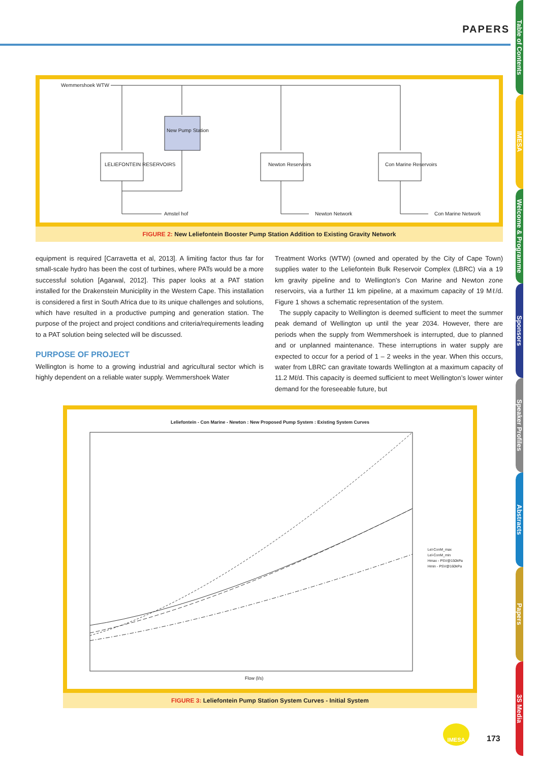PAPERS
Table of Contents
IMESA
Welcome & Programme
Sponsors
Speaker Profiles
Abstracts
Papers
3S Media
Wemmershoek WTW
New Pump Station
LELIEFONTEIN RESERVOIRS Newton Reservoirs Con Marine Reservoirs
Amstel hof Newton Network Con Marine Network
FIGURE 2: New Leliefontein Booster Pump Station Addition to Existing Gravity Network
equipment is required [Carravetta et al, 2013]. A limiting factor thus far for small-scale hydro has been the cost of turbines, where PATs would be a more successful solution [Agarwal, 2012]. This paper looks at a PAT station installed for the Drakenstein Municiplity in the Western Cape. This installation is considered a first in South Africa due to its unique challenges and solutions, which have resulted in a productive pumping and generation station. The purpose of the project and project conditions and criteria/requirements leading to a PAT solution being selected will be discussed.
PURPOSE OF PROJECT
Wellington is home to a growing industrial and agricultural sector which is highly dependent on a reliable water supply. Wemmershoek Water
Treatment Works (WTW) (owned and operated by the City of Cape Town) supplies water to the Leliefontein Bulk Reservoir Complex (LBRC) via a 19 km gravity pipeline and to Wellington’s Con Marine and Newton zone reservoirs, via a further 11 km pipeline, at a maximum capacity of 19 Mℓ/d. Figure 1 shows a schematic representation of the system.
The supply capacity to Wellington is deemed sufficient to meet the summer peak demand of Wellington up until the year 2034. However, there are periods when the supply from Wemmershoek is interrupted, due to planned and or unplanned maintenance. These interruptions in water supply are expected to occur for a period of 1 – 2 weeks in the year. When this occurs, water from LBRC can gravitate towards Wellington at a maximum capacity of 11.2 Mℓ/d. This capacity is deemed sufficient to meet Wellington’s lower winter demand for the foreseeable future, but
Leliefontein - Con Marine - Newton : New Proposed Pump System : Existing System Curves
Lel-ConM_max
Lel-ConM_min
Hmax - PSV@150kPa
Hmin - PSV@160kPa
Flow (l/s)
FIGURE 3: Leliefontein Pump Station System Curves - Initial System
IMESA
173